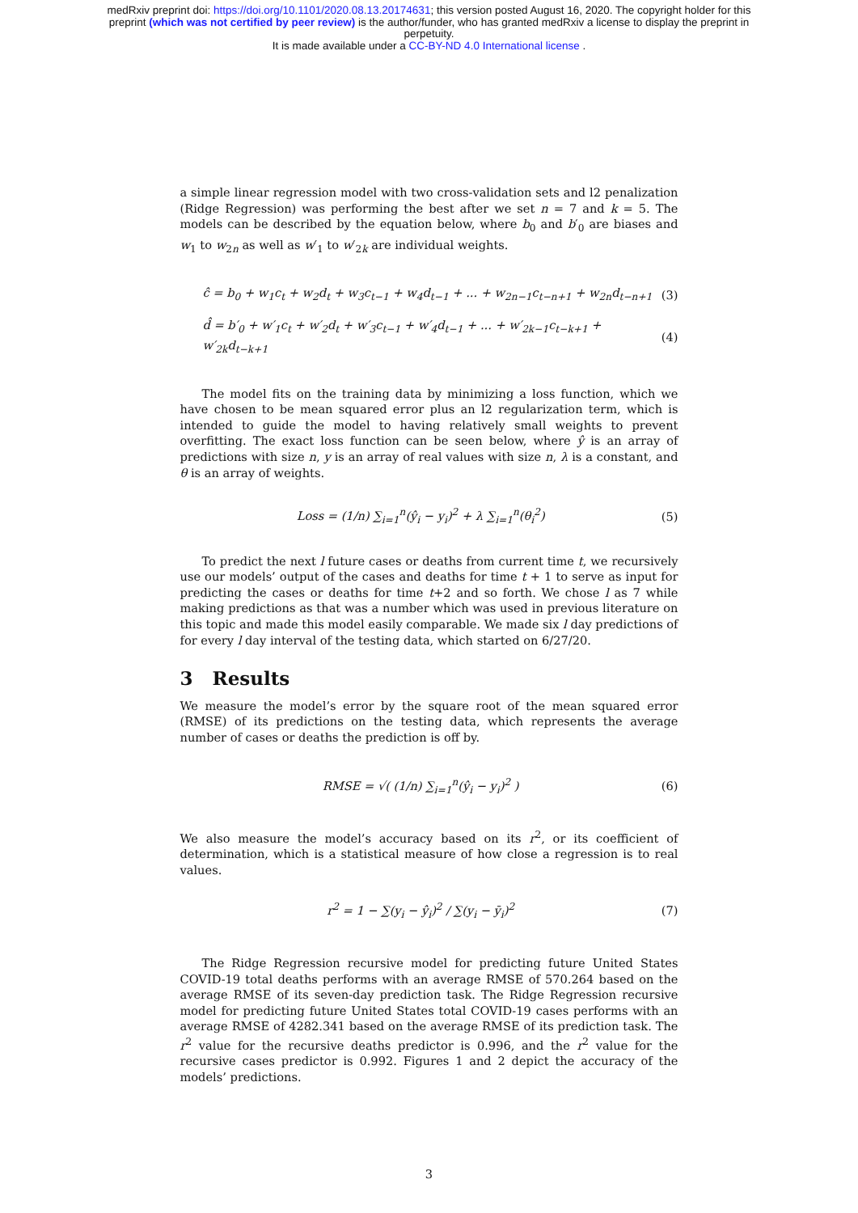medRxiv preprint doi: https://doi.org/10.1101/2020.08.13.20174631; this version posted August 16, 2020. The copyright holder for this
preprint (which was not certified by peer review) is the author/funder, who has granted medRxiv a license to display the preprint in
perpetuity.
It is made available under a CC-BY-ND 4.0 International license .
a simple linear regression model with two cross-validation sets and l2 penalization (Ridge Regression) was performing the best after we set n = 7 and k = 5. The models can be described by the equation below, where b<sub>0</sub> and b′<sub>0</sub> are biases and w<sub>1</sub> to w<sub>2n</sub> as well as w′<sub>1</sub> to w′<sub>2k</sub> are individual weights.
ĉ = b<sub>0</sub> + w<sub>1</sub>c<sub>t</sub> + w<sub>2</sub>d<sub>t</sub> + w<sub>3</sub>c<sub>t−1</sub> + w<sub>4</sub>d<sub>t−1</sub> + ... + w<sub>2n−1</sub>c<sub>t−n+1</sub> + w<sub>2n</sub>d<sub>t−n+1</sub>
(3)
d̂ = b′<sub>0</sub> + w′<sub>1</sub>c<sub>t</sub> + w′<sub>2</sub>d<sub>t</sub> + w′<sub>3</sub>c<sub>t−1</sub> + w′<sub>4</sub>d<sub>t−1</sub> + ... + w′<sub>2k−1</sub>c<sub>t−k+1</sub> + w′<sub>2k</sub>d<sub>t−k+1</sub>
(4)
The model fits on the training data by minimizing a loss function, which we have chosen to be mean squared error plus an l2 regularization term, which is intended to guide the model to having relatively small weights to prevent overfitting. The exact loss function can be seen below, where ŷ is an array of predictions with size n, y is an array of real values with size n, λ is a constant, and θ is an array of weights.
Loss = (1/n) ∑<sub>i=1</sub><sup>n</sup>(ŷ<sub>i</sub> − y<sub>i</sub>)<sup>2</sup> + λ ∑<sub>i=1</sub><sup>n</sup>(θ<sub>i</sub><sup>2</sup>)
(5)
To predict the next l future cases or deaths from current time t, we recursively use our models’ output of the cases and deaths for time t + 1 to serve as input for predicting the cases or deaths for time t+2 and so forth. We chose l as 7 while making predictions as that was a number which was used in previous literature on this topic and made this model easily comparable. We made six l day predictions of for every l day interval of the testing data, which started on 6/27/20.
3 Results
We measure the model’s error by the square root of the mean squared error (RMSE) of its predictions on the testing data, which represents the average number of cases or deaths the prediction is off by.
RMSE = √( (1/n) ∑<sub>i=1</sub><sup>n</sup>(ŷ<sub>i</sub> − y<sub>i</sub>)<sup>2</sup> )
(6)
We also measure the model’s accuracy based on its r<sup>2</sup>, or its coefficient of determination, which is a statistical measure of how close a regression is to real values.
r<sup>2</sup> = 1 − ∑(y<sub>i</sub> − ŷ<sub>i</sub>)<sup>2</sup> / ∑(y<sub>i</sub> − ȳ<sub>i</sub>)<sup>2</sup>
(7)
The Ridge Regression recursive model for predicting future United States COVID-19 total deaths performs with an average RMSE of 570.264 based on the average RMSE of its seven-day prediction task. The Ridge Regression recursive model for predicting future United States total COVID-19 cases performs with an average RMSE of 4282.341 based on the average RMSE of its prediction task. The r<sup>2</sup> value for the recursive deaths predictor is 0.996, and the r<sup>2</sup> value for the recursive cases predictor is 0.992. Figures 1 and 2 depict the accuracy of the models’ predictions.
3